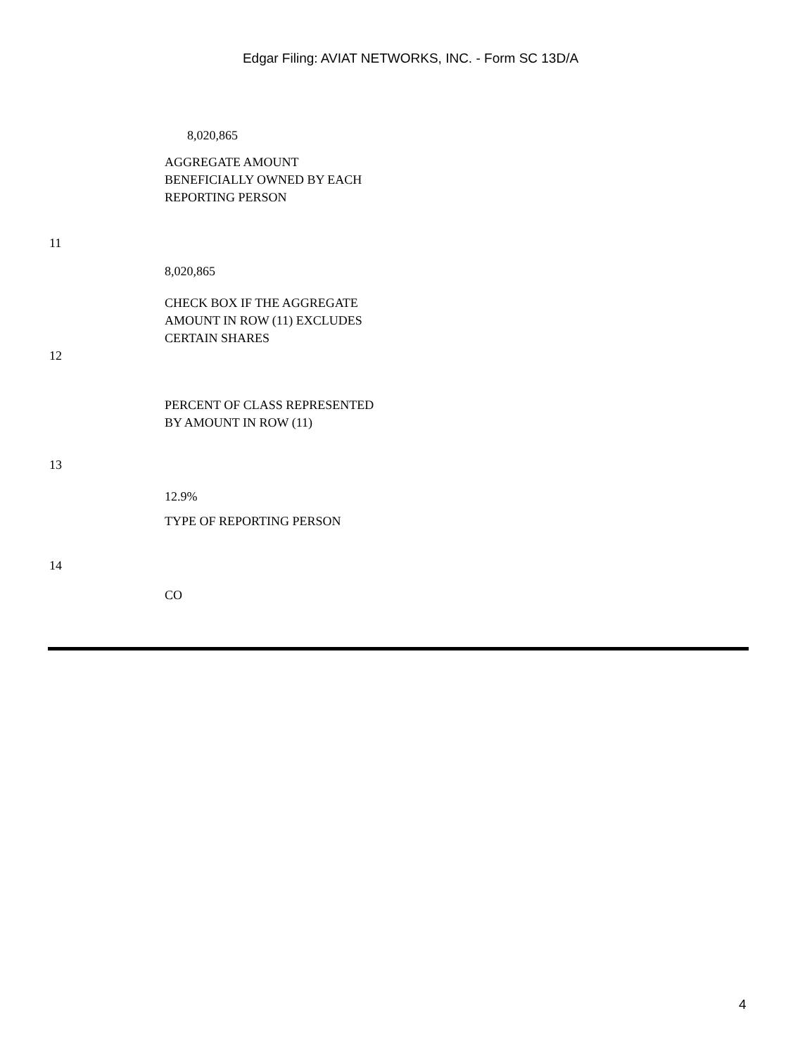Edgar Filing: AVIAT NETWORKS, INC. - Form SC 13D/A
| | 8,020,865 |
| 11 | AGGREGATE AMOUNT BENEFICIALLY OWNED BY EACH REPORTING PERSON 8,020,865 |
| 12 | CHECK BOX IF THE AGGREGATE AMOUNT IN ROW (11) EXCLUDES CERTAIN SHARES |
| 13 | PERCENT OF CLASS REPRESENTED BY AMOUNT IN ROW (11) 12.9% |
| 14 | TYPE OF REPORTING PERSON CO |
4